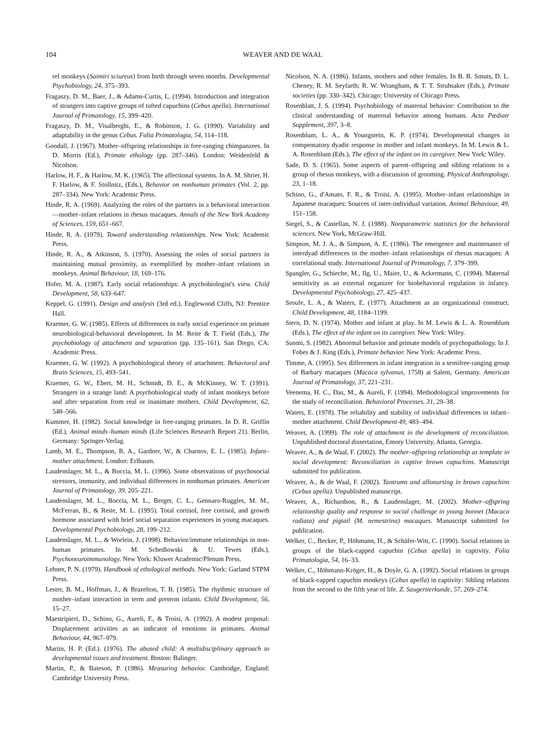104
WEAVER AND DE WAAL
rel monkeys (Saimiri sciureus) from birth through seven months. Developmental Psychobiology, 24, 375–393.
Fragaszy, D. M., Baer, J., & Adams-Curtis, L. (1994). Introduction and integration of strangers into captive groups of tufted capuchins (Cebus apella). International Journal of Primatology, 15, 399–420.
Fragaszy, D. M., Visalberghi, E., & Robinson, J. G. (1990). Variability and adaptability in the genus Cebus. Folia Primatologia, 54, 114–118.
Goodall, J. (1967). Mother–offspring relationships in free-ranging chimpanzees. In D. Morris (Ed.), Primate ethology (pp. 287–346). London: Weidenfeld & Nicolson.
Harlow, H. F., & Harlow, M. K. (1965). The affectional systems. In A. M. Shrier, H. F. Harlow, & F. Stollnitz, (Eds.), Behavior on nonhuman primates (Vol. 2, pp. 287–334). New York: Academic Press.
Hinde, R. A. (1969). Analyzing the roles of the partners in a behavioral interaction—mother–infant relations in rhesus macaques. Annals of the New York Academy of Sciences, 159, 651–667.
Hinde, R. A. (1979). Toward understanding relationships. New York: Academic Press.
Hinde, R. A., & Atkinson, S. (1970). Assessing the roles of social partners in maintaining mutual proximity, as exemplified by mother–infant relations in monkeys. Animal Behaviour, 18, 169–176.
Hofer, M. A. (1987). Early social relationships: A psychobiologist's view. Child Development, 58, 633–647.
Keppel, G. (1991). Design and analysis (3rd ed.). Englewood Cliffs, NJ: Prentice Hall.
Kraemer, G. W. (1985). Effects of differences in early social experience on primate neurobiological-behavioral development. In M. Reite & T. Field (Eds.), The psychobiology of attachment and separation (pp. 135–161). San Diego, CA: Academic Press.
Kraemer, G. W. (1992). A psychobiological theory of attachment. Behavioral and Brain Sciences, 15, 493–541.
Kraemer, G. W., Ebert, M. H., Schmidt, D. E., & McKinney, W. T. (1991). Strangers in a strange land: A psychobiological study of infant monkeys before and after separation from real or inanimate mothers. Child Development, 62, 548–566.
Kummer, H. (1982). Social knowledge in free-ranging primates. In D. R. Griffin (Ed.), Animal minds–human minds (Life Sciences Research Report 21). Berlin, Germany: Springer-Verlag.
Lamb, M. E., Thompson, R. A., Gardner, W., & Charnov, E. L. (1985). Infant–mother attachment. London: Erlbaum.
Laudenslager, M. L., & Boccia, M. L. (1996). Some observations of psychosocial stressors, immunity, and individual differences in nonhuman primates. American Journal of Primatology, 39, 205–221.
Laudenslager, M. L., Boccia, M. L., Berger, C. L., Gennaro-Ruggles, M. M., McFerran, B., & Reite, M. L. (1995). Total cortisol, free cortisol, and growth hormone associated with brief social separation experiences in young macaques. Developmental Psychobiology, 28, 199–212.
Laudenslager, M. L., & Worlein, J. (1998). Behavior/immune relationships in non-human primates. In M. Schedlowski & U. Tewes (Eds.), Psychoneuroimmunology. New York: Kluwer Academic/Plenum Press.
Lehner, P. N. (1979). Handbook of ethological methods. New York: Garland STPM Press.
Lester, B. M., Hoffman, J., & Brazelton, T. B. (1985). The rhythmic structure of mother–infant interaction in term and preterm infants. Child Development, 56, 15–27.
Maestripieri, D., Schino, G., Aureli, F., & Troisi, A. (1992). A modest proposal: Displacement activities as an indicator of emotions in primates. Animal Behaviour, 44, 967–979.
Martin, H. P. (Ed.). (1976). The abused child: A multidisciplinary approach to developmental issues and treatment. Boston: Balinger.
Martin, P., & Bateson, P. (1986). Measuring behavior. Cambridge, England: Cambridge University Press.
Nicolson, N. A. (1986). Infants, mothers and other females. In B. B. Smuts, D. L. Cheney, R. M. Seyfarth; R. W. Wrangham, & T. T. Struhsaker (Eds.), Primate societies (pp. 330–342). Chicago: University of Chicago Press.
Rosenblatt, J. S. (1994). Psychobiology of maternal behavior: Contribution to the clinical understanding of maternal behavior among humans. Acta Pædiatr Supplement, 397, 3–8.
Rosenblum, L. A., & Youngstein, K. P. (1974). Developmental changes in compensatory dyadic response in mother and infant monkeys. In M. Lewis & L. A. Rosenblum (Eds.), The effect of the infant on its caregiver. New York: Wiley.
Sade, D. S. (1965). Some aspects of parent–offspring and sibling relations in a group of rhesus monkeys, with a discussion of grooming. Physical Anthropology, 23, 1–18.
Schino, G., d'Amato, F. R., & Troisi, A. (1995). Mother–infant relationships in Japanese macaques: Sources of inter-individual variation. Animal Behaviour, 49, 151–158.
Siegel, S., & Castellan, N. J. (1988). Nonparametric statistics for the behavioral sciences. New York, McGraw-Hill.
Simpson, M. J. A., & Simpson, A. E. (1986). The emergence and maintenance of interdyad differences in the mother–infant relationships of rhesus macaques: A correlational study. International Journal of Primatology, 7, 379–399.
Spangler, G., Schieche, M., Ilg, U., Maier, U., & Ackermann, C. (1994). Maternal sensitivity as an external organizer for biobehavioral regulation in infancy. Developmental Psychobiology, 27, 425–437.
Sroufe, L. A., & Waters, E. (1977). Attachment as an organizational construct. Child Development, 48, 1184–1199.
Stern, D. N. (1974). Mother and infant at play. In M. Lewis & L. A. Rosenblum (Eds.), The effect of the infant on its caregiver. New York: Wiley.
Suomi, S. (1982). Abnormal behavior and primate models of psychopathology. In J. Fobes & J. King (Eds.), Primate behavior. New York: Academic Press.
Timme, A. (1995). Sex differences in infant integration in a semifree-ranging group of Barbary macaques (Macaca sylvanus, 1758) at Salem, Germany. American Journal of Primatology, 37, 221–231.
Veenema, H. C., Das, M., & Aureli, F. (1994). Methodological improvements for the study of reconciliation. Behavioral Processes, 31, 29–38.
Waters, E. (1978). The reliability and stability of individual differences in infant–mother attachment. Child Development 49, 483–494.
Weaver, A. (1999). The role of attachment in the development of reconciliation. Unpublished doctoral dissertation, Emory University, Atlanta, Georgia.
Weaver, A., & de Waal, F. (2002). The mother–offspring relationship as template in social development: Reconciliation in captive brown capuchins. Manuscript submitted for publication.
Weaver, A., & de Waal, F. (2002). Tantrums and allonursing in brown capuchins (Cebus apella). Unpublished manuscript.
Weaver, A., Richardson, R., & Laudenslager, M. (2002). Mother–offspring relationship quality and response to social challenge in young bonnet (Macaca radiata) and pigtail (M. nemestrina) macaques. Manuscript submitted for publication.
Welker, C., Becker, P., Höhmann, H., & Schäfer-Witt, C. (1990). Social relations in groups of the black-capped capuchin (Cebus apella) in captivity. Folia Primatologia, 54, 16–33.
Welker, C., Höhmann-Kröger, H., & Doyle, G. A. (1992). Social relations in groups of black-capped capuchin monkeys (Cebus apella) in captivity: Sibling relations from the second to the fifth year of life. Z. Saugertierkunde, 57, 269–274.